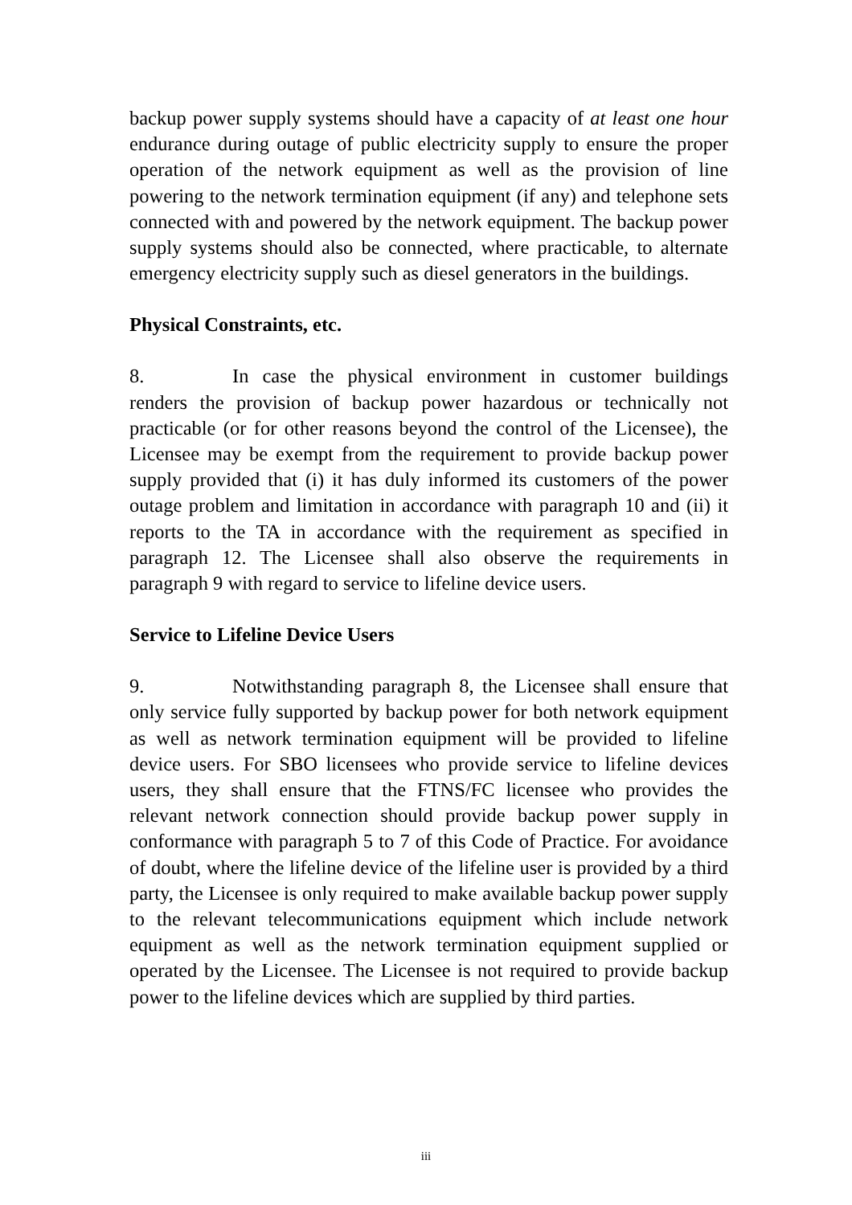backup power supply systems should have a capacity of at least one hour endurance during outage of public electricity supply to ensure the proper operation of the network equipment as well as the provision of line powering to the network termination equipment (if any) and telephone sets connected with and powered by the network equipment. The backup power supply systems should also be connected, where practicable, to alternate emergency electricity supply such as diesel generators in the buildings.
Physical Constraints, etc.
8. In case the physical environment in customer buildings renders the provision of backup power hazardous or technically not practicable (or for other reasons beyond the control of the Licensee), the Licensee may be exempt from the requirement to provide backup power supply provided that (i) it has duly informed its customers of the power outage problem and limitation in accordance with paragraph 10 and (ii) it reports to the TA in accordance with the requirement as specified in paragraph 12. The Licensee shall also observe the requirements in paragraph 9 with regard to service to lifeline device users.
Service to Lifeline Device Users
9. Notwithstanding paragraph 8, the Licensee shall ensure that only service fully supported by backup power for both network equipment as well as network termination equipment will be provided to lifeline device users. For SBO licensees who provide service to lifeline devices users, they shall ensure that the FTNS/FC licensee who provides the relevant network connection should provide backup power supply in conformance with paragraph 5 to 7 of this Code of Practice. For avoidance of doubt, where the lifeline device of the lifeline user is provided by a third party, the Licensee is only required to make available backup power supply to the relevant telecommunications equipment which include network equipment as well as the network termination equipment supplied or operated by the Licensee. The Licensee is not required to provide backup power to the lifeline devices which are supplied by third parties.
iii